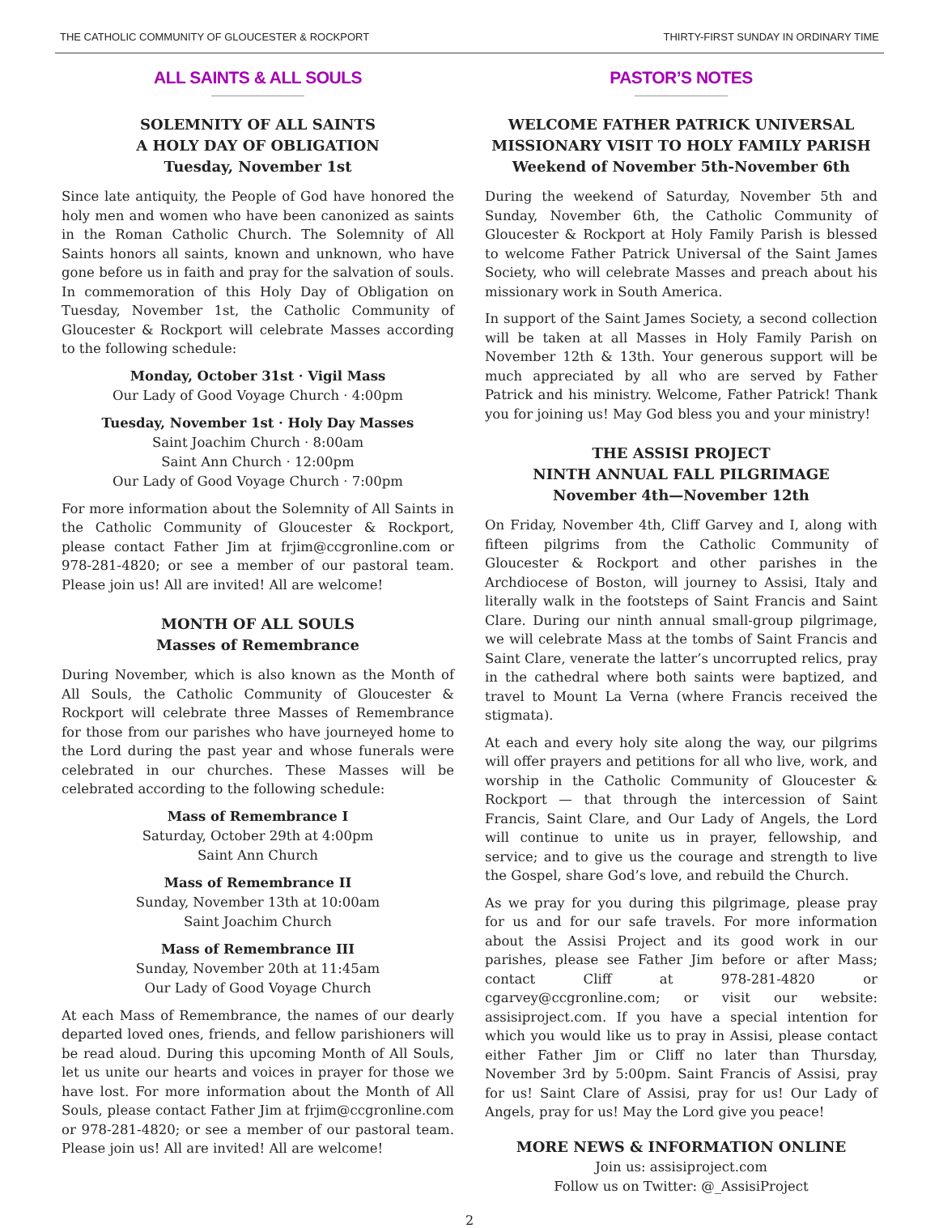THE CATHOLIC COMMUNITY OF GLOUCESTER & ROCKPORT THIRTY-FIRST SUNDAY IN ORDINARY TIME
ALL SAINTS & ALL SOULS
SOLEMNITY OF ALL SAINTS
A HOLY DAY OF OBLIGATION
Tuesday, November 1st
Since late antiquity, the People of God have honored the holy men and women who have been canonized as saints in the Roman Catholic Church. The Solemnity of All Saints honors all saints, known and unknown, who have gone before us in faith and pray for the salvation of souls. In commemoration of this Holy Day of Obligation on Tuesday, November 1st, the Catholic Community of Gloucester & Rockport will celebrate Masses according to the following schedule:
Monday, October 31st · Vigil Mass
Our Lady of Good Voyage Church · 4:00pm
Tuesday, November 1st · Holy Day Masses
Saint Joachim Church · 8:00am
Saint Ann Church · 12:00pm
Our Lady of Good Voyage Church · 7:00pm
For more information about the Solemnity of All Saints in the Catholic Community of Gloucester & Rockport, please contact Father Jim at frjim@ccgronline.com or 978-281-4820; or see a member of our pastoral team. Please join us! All are invited! All are welcome!
MONTH OF ALL SOULS
Masses of Remembrance
During November, which is also known as the Month of All Souls, the Catholic Community of Gloucester & Rockport will celebrate three Masses of Remembrance for those from our parishes who have journeyed home to the Lord during the past year and whose funerals were celebrated in our churches. These Masses will be celebrated according to the following schedule:
Mass of Remembrance I
Saturday, October 29th at 4:00pm
Saint Ann Church
Mass of Remembrance II
Sunday, November 13th at 10:00am
Saint Joachim Church
Mass of Remembrance III
Sunday, November 20th at 11:45am
Our Lady of Good Voyage Church
At each Mass of Remembrance, the names of our dearly departed loved ones, friends, and fellow parishioners will be read aloud. During this upcoming Month of All Souls, let us unite our hearts and voices in prayer for those we have lost. For more information about the Month of All Souls, please contact Father Jim at frjim@ccgronline.com or 978-281-4820; or see a member of our pastoral team. Please join us! All are invited! All are welcome!
PASTOR’S NOTES
WELCOME FATHER PATRICK UNIVERSAL
MISSIONARY VISIT TO HOLY FAMILY PARISH
Weekend of November 5th-November 6th
During the weekend of Saturday, November 5th and Sunday, November 6th, the Catholic Community of Gloucester & Rockport at Holy Family Parish is blessed to welcome Father Patrick Universal of the Saint James Society, who will celebrate Masses and preach about his missionary work in South America.
In support of the Saint James Society, a second collection will be taken at all Masses in Holy Family Parish on November 12th & 13th. Your generous support will be much appreciated by all who are served by Father Patrick and his ministry. Welcome, Father Patrick! Thank you for joining us! May God bless you and your ministry!
THE ASSISI PROJECT
NINTH ANNUAL FALL PILGRIMAGE
November 4th—November 12th
On Friday, November 4th, Cliff Garvey and I, along with fifteen pilgrims from the Catholic Community of Gloucester & Rockport and other parishes in the Archdiocese of Boston, will journey to Assisi, Italy and literally walk in the footsteps of Saint Francis and Saint Clare. During our ninth annual small-group pilgrimage, we will celebrate Mass at the tombs of Saint Francis and Saint Clare, venerate the latter’s uncorrupted relics, pray in the cathedral where both saints were baptized, and travel to Mount La Verna (where Francis received the stigmata).
At each and every holy site along the way, our pilgrims will offer prayers and petitions for all who live, work, and worship in the Catholic Community of Gloucester & Rockport — that through the intercession of Saint Francis, Saint Clare, and Our Lady of Angels, the Lord will continue to unite us in prayer, fellowship, and service; and to give us the courage and strength to live the Gospel, share God’s love, and rebuild the Church.
As we pray for you during this pilgrimage, please pray for us and for our safe travels. For more information about the Assisi Project and its good work in our parishes, please see Father Jim before or after Mass; contact Cliff at 978-281-4820 or cgarvey@ccgronline.com; or visit our website: assisiproject.com. If you have a special intention for which you would like us to pray in Assisi, please contact either Father Jim or Cliff no later than Thursday, November 3rd by 5:00pm. Saint Francis of Assisi, pray for us! Saint Clare of Assisi, pray for us! Our Lady of Angels, pray for us! May the Lord give you peace!
MORE NEWS & INFORMATION ONLINE
Join us: assisiproject.com
Follow us on Twitter: @_AssisiProject
2